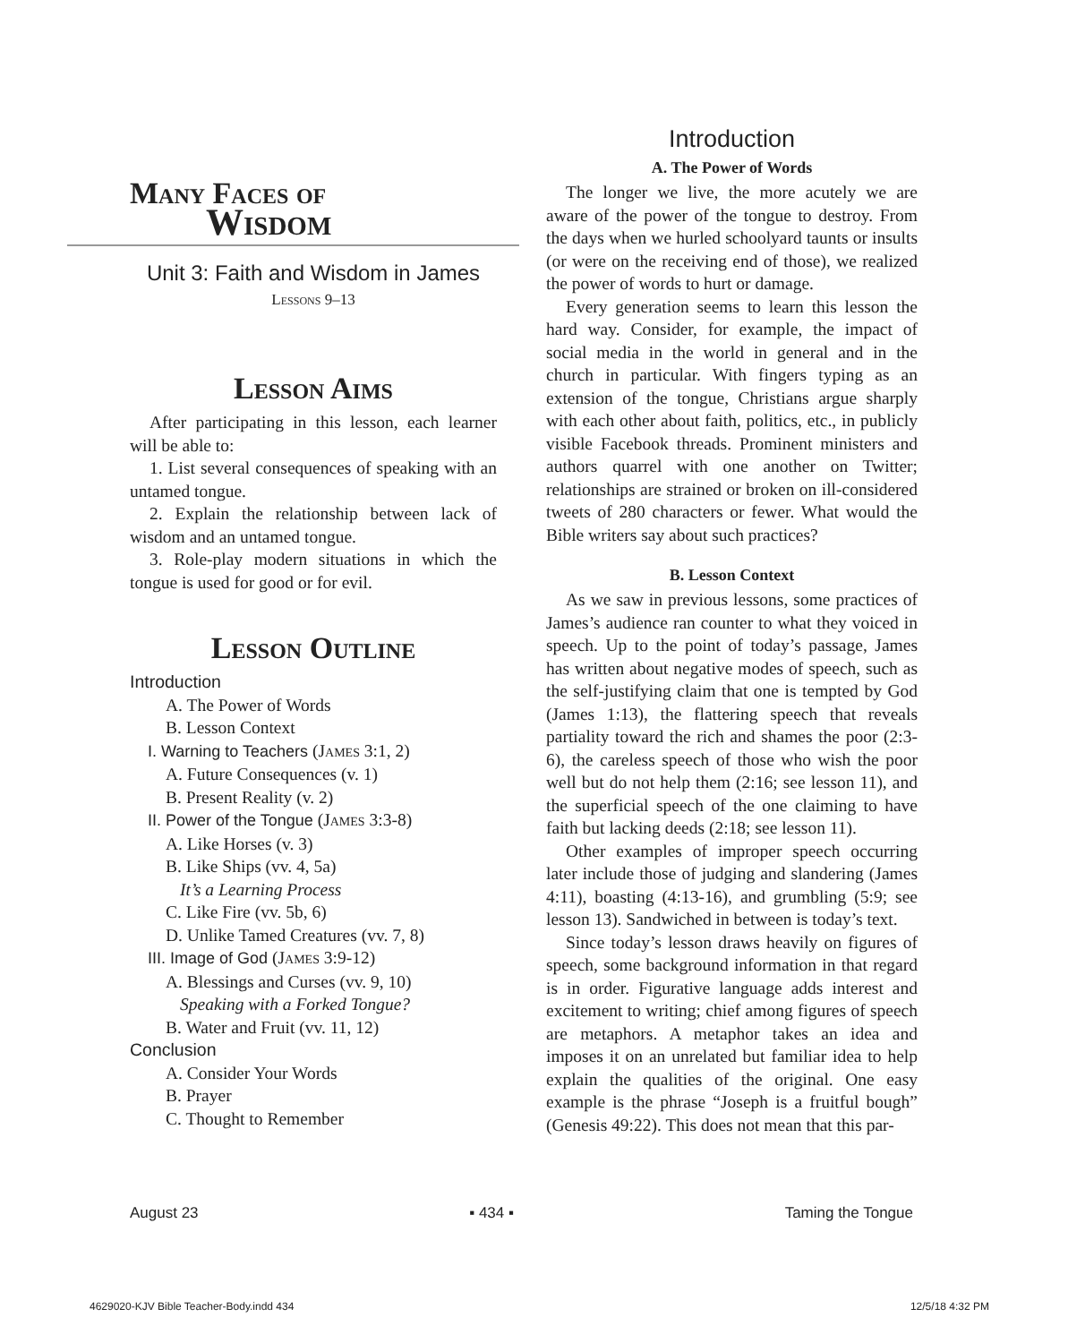Many Faces of
Wisdom
Unit 3: Faith and Wisdom in James
Lessons 9–13
Lesson Aims
After participating in this lesson, each learner will be able to:
1. List several consequences of speaking with an untamed tongue.
2. Explain the relationship between lack of wisdom and an untamed tongue.
3. Role-play modern situations in which the tongue is used for good or for evil.
Lesson Outline
Introduction
A. The Power of Words
B. Lesson Context
I. Warning to Teachers (James 3:1, 2)
A. Future Consequences (v. 1)
B. Present Reality (v. 2)
II. Power of the Tongue (James 3:3-8)
A. Like Horses (v. 3)
B. Like Ships (vv. 4, 5a)
It’s a Learning Process
C. Like Fire (vv. 5b, 6)
D. Unlike Tamed Creatures (vv. 7, 8)
III. Image of God (James 3:9-12)
A. Blessings and Curses (vv. 9, 10)
Speaking with a Forked Tongue?
B. Water and Fruit (vv. 11, 12)
Conclusion
A. Consider Your Words
B. Prayer
C. Thought to Remember
Introduction
A. The Power of Words
The longer we live, the more acutely we are aware of the power of the tongue to destroy. From the days when we hurled schoolyard taunts or insults (or were on the receiving end of those), we realized the power of words to hurt or damage.
Every generation seems to learn this lesson the hard way. Consider, for example, the impact of social media in the world in general and in the church in particular. With fingers typing as an extension of the tongue, Christians argue sharply with each other about faith, politics, etc., in publicly visible Facebook threads. Prominent ministers and authors quarrel with one another on Twitter; relationships are strained or broken on ill-considered tweets of 280 characters or fewer. What would the Bible writers say about such practices?
B. Lesson Context
As we saw in previous lessons, some practices of James’s audience ran counter to what they voiced in speech. Up to the point of today’s passage, James has written about negative modes of speech, such as the self-justifying claim that one is tempted by God (James 1:13), the flattering speech that reveals partiality toward the rich and shames the poor (2:3-6), the careless speech of those who wish the poor well but do not help them (2:16; see lesson 11), and the superficial speech of the one claiming to have faith but lacking deeds (2:18; see lesson 11).
Other examples of improper speech occurring later include those of judging and slandering (James 4:11), boasting (4:13-16), and grumbling (5:9; see lesson 13). Sandwiched in between is today’s text.
Since today’s lesson draws heavily on figures of speech, some background information in that regard is in order. Figurative language adds interest and excitement to writing; chief among figures of speech are metaphors. A metaphor takes an idea and imposes it on an unrelated but familiar idea to help explain the qualities of the original. One easy example is the phrase “Joseph is a fruitful bough” (Genesis 49:22). This does not mean that this par-
August 23 ▪ 434 ▪ Taming the Tongue
4629020-KJV Bible Teacher-Body.indd 434 12/5/18 4:32 PM